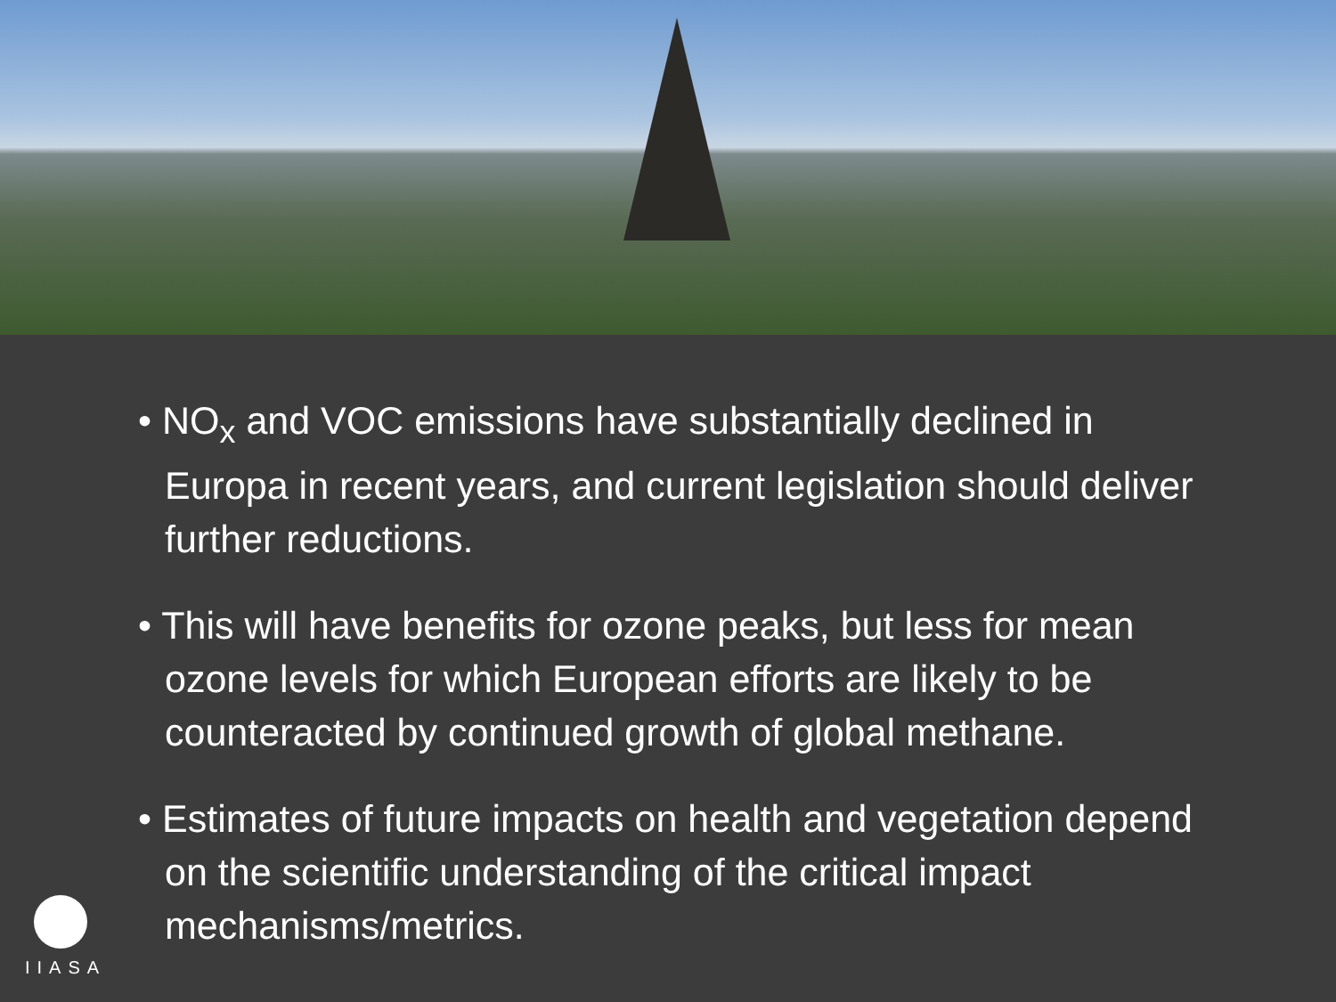• NO<sub>x</sub> and VOC emissions have substantially declined in Europa in recent years, and current legislation should deliver further reductions.
• This will have benefits for ozone peaks, but less for mean ozone levels for which European efforts are likely to be counteracted by continued growth of global methane.
• Estimates of future impacts on health and vegetation depend on the scientific understanding of the critical impact mechanisms/metrics.
IIASA